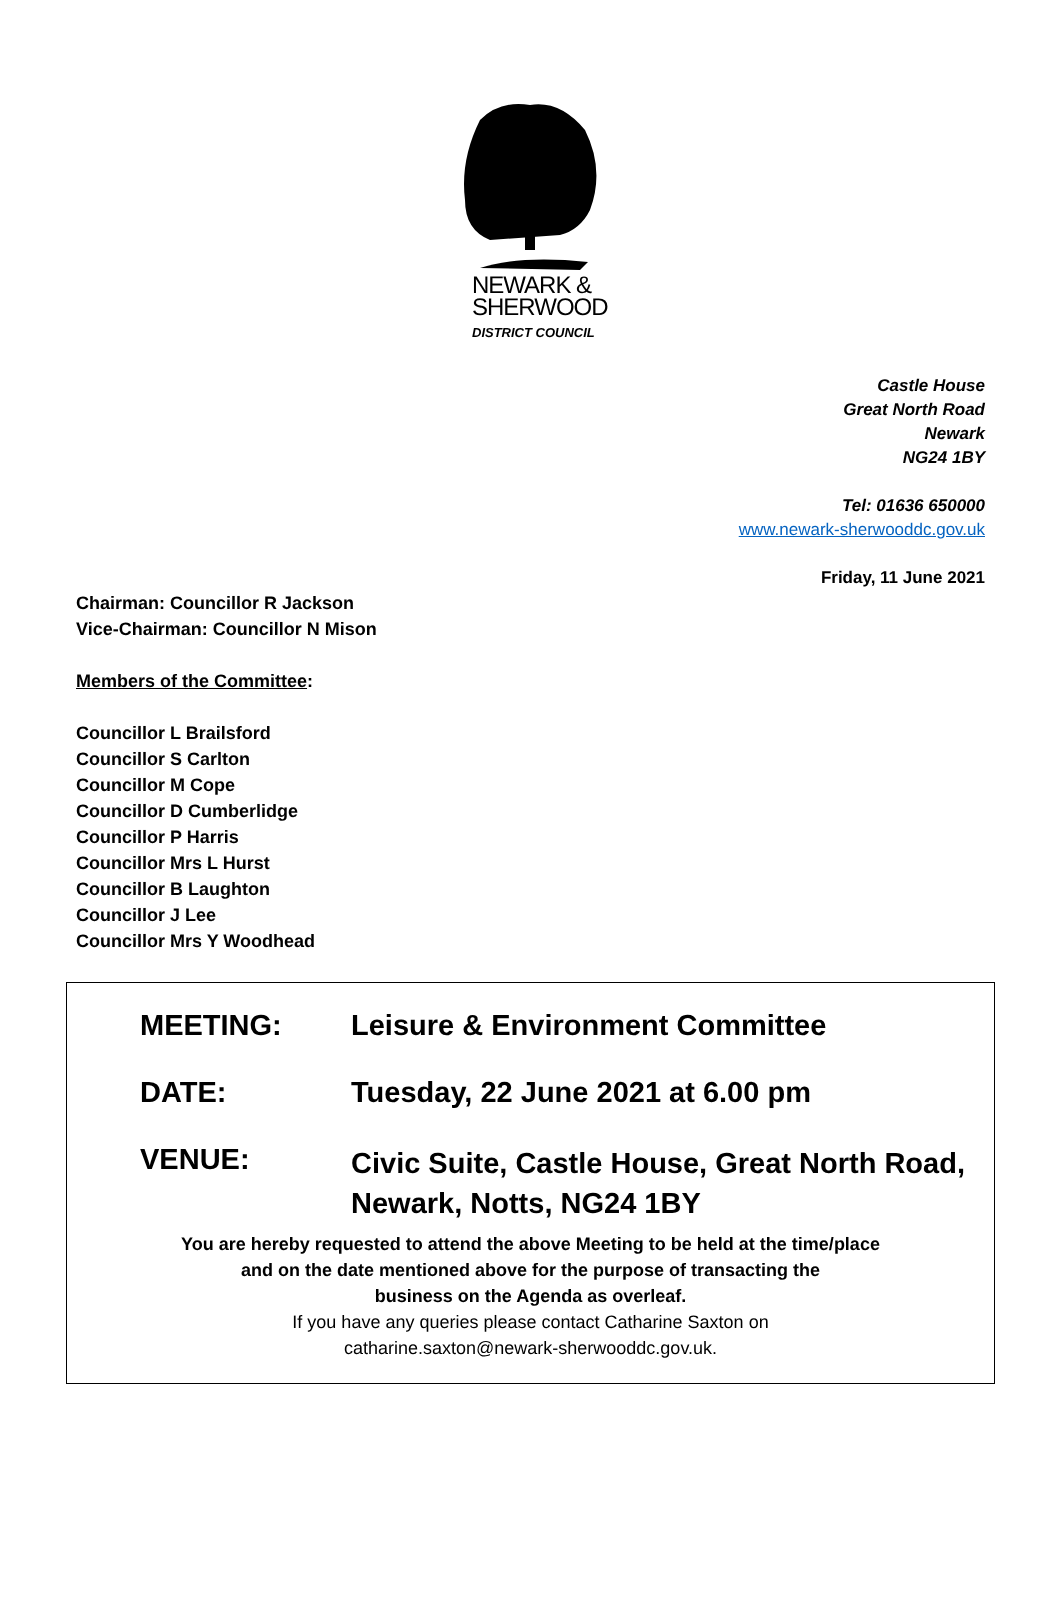NEWARK &
SHERWOOD
DISTRICT COUNCIL
Castle House
Great North Road
Newark
NG24 1BY
Tel: 01636 650000
www.newark-sherwooddc.gov.uk
Friday, 11 June 2021
Chairman: Councillor R Jackson
Vice-Chairman: Councillor N Mison
Members of the Committee:
Councillor L Brailsford
Councillor S Carlton
Councillor M Cope
Councillor D Cumberlidge
Councillor P Harris
Councillor Mrs L Hurst
Councillor B Laughton
Councillor J Lee
Councillor Mrs Y Woodhead
MEETING: Leisure & Environment Committee
DATE: Tuesday, 22 June 2021 at 6.00 pm
VENUE:
Civic Suite, Castle House, Great North Road,
Newark, Notts, NG24 1BY
You are hereby requested to attend the above Meeting to be held at the time/place
and on the date mentioned above for the purpose of transacting the
business on the Agenda as overleaf.
If you have any queries please contact Catharine Saxton on
catharine.saxton@newark-sherwooddc.gov.uk.